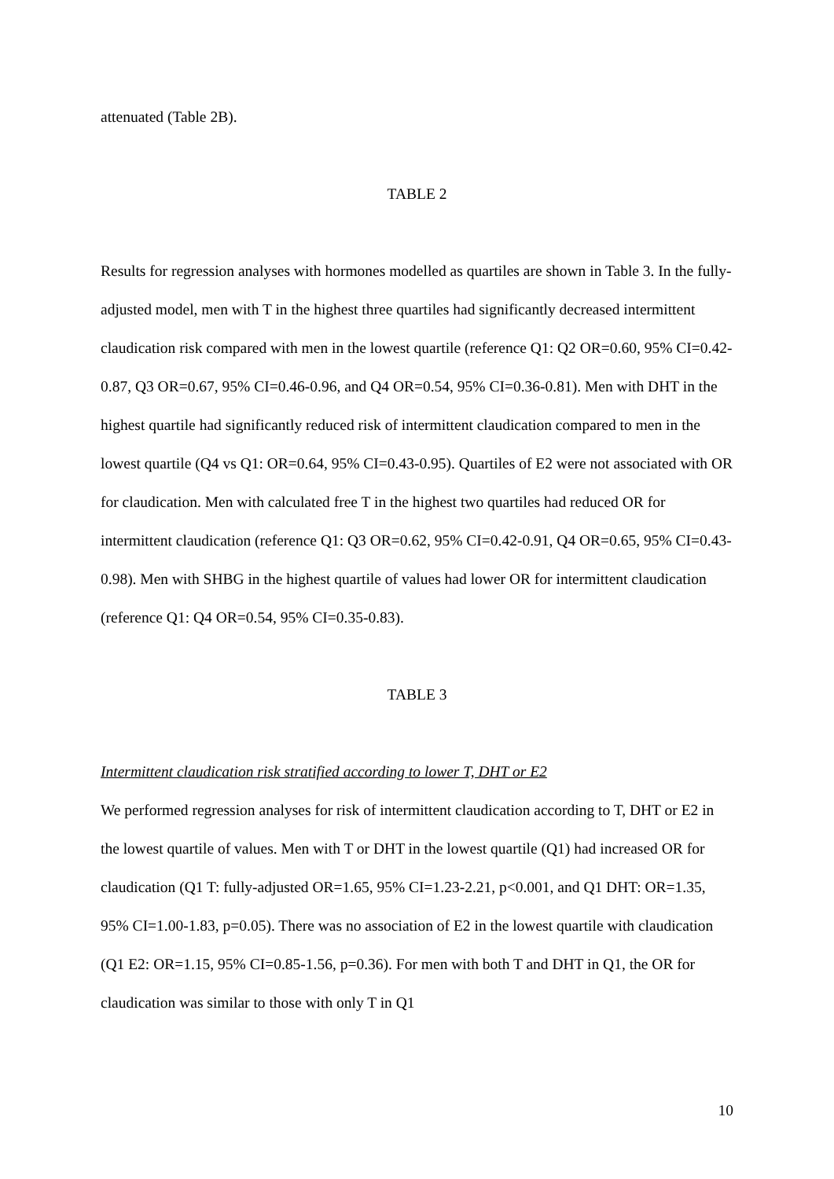attenuated (Table 2B).
TABLE 2
Results for regression analyses with hormones modelled as quartiles are shown in Table 3. In the fully-adjusted model, men with T in the highest three quartiles had significantly decreased intermittent claudication risk compared with men in the lowest quartile (reference Q1: Q2 OR=0.60, 95% CI=0.42-0.87, Q3 OR=0.67, 95% CI=0.46-0.96, and Q4 OR=0.54, 95% CI=0.36-0.81). Men with DHT in the highest quartile had significantly reduced risk of intermittent claudication compared to men in the lowest quartile (Q4 vs Q1: OR=0.64, 95% CI=0.43-0.95). Quartiles of E2 were not associated with OR for claudication. Men with calculated free T in the highest two quartiles had reduced OR for intermittent claudication (reference Q1: Q3 OR=0.62, 95% CI=0.42-0.91, Q4 OR=0.65, 95% CI=0.43-0.98). Men with SHBG in the highest quartile of values had lower OR for intermittent claudication (reference Q1: Q4 OR=0.54, 95% CI=0.35-0.83).
TABLE 3
Intermittent claudication risk stratified according to lower T, DHT or E2
We performed regression analyses for risk of intermittent claudication according to T, DHT or E2 in the lowest quartile of values. Men with T or DHT in the lowest quartile (Q1) had increased OR for claudication (Q1 T: fully-adjusted OR=1.65, 95% CI=1.23-2.21, p<0.001, and Q1 DHT: OR=1.35, 95% CI=1.00-1.83, p=0.05). There was no association of E2 in the lowest quartile with claudication (Q1 E2: OR=1.15, 95% CI=0.85-1.56, p=0.36). For men with both T and DHT in Q1, the OR for claudication was similar to those with only T in Q1
10